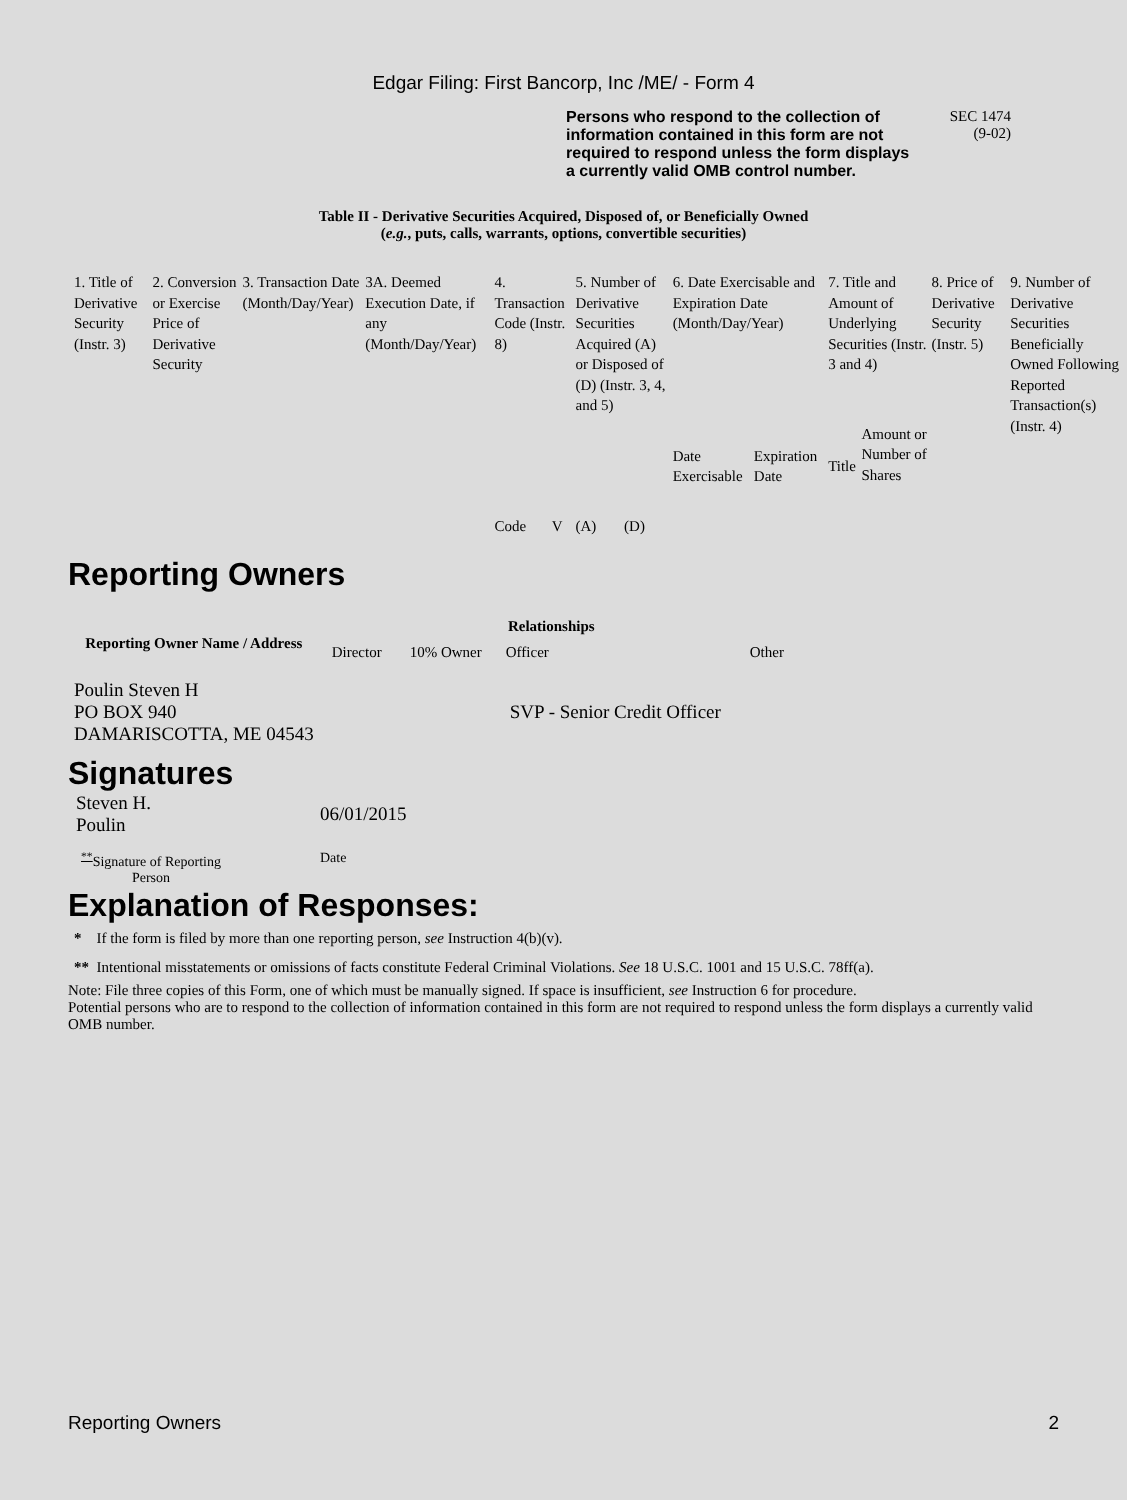Edgar Filing: First Bancorp, Inc /ME/ - Form 4
Persons who respond to the collection of information contained in this form are not required to respond unless the form displays a currently valid OMB control number.
SEC 1474
(9-02)
Table II - Derivative Securities Acquired, Disposed of, or Beneficially Owned
(e.g., puts, calls, warrants, options, convertible securities)
| 1. Title of Derivative Security (Instr. 3) | 2. Conversion or Exercise Price of Derivative Security | 3. Transaction Date (Month/Day/Year) | 3A. Deemed Execution Date, if any (Month/Day/Year) | 4. Transaction Code (Instr. 8) | | 5. Number of Derivative Securities Acquired (A) or Disposed of (D) (Instr. 3, 4, and 5) | | 6. Date Exercisable and Expiration Date (Month/Day/Year) | | 7. Title and Amount of Underlying Securities (Instr. 3 and 4) | | 8. Price of Derivative Security (Instr. 5) | 9. Number of Derivative Securities Beneficially Owned Following Reported Transaction(s) (Instr. 4) |
| | | | | Code | V | (A) | (D) | Date Exercisable | Expiration Date | Title | Amount or Number of Shares | | |
Reporting Owners
| Reporting Owner Name / Address | Relationships | | | |
| --- | --- | --- | --- | --- |
| | Director | 10% Owner | Officer | Other |
| Poulin Steven H PO BOX 940 DAMARISCOTTA, ME 04543 | | | SVP - Senior Credit Officer | |
Signatures
| Steven H. Poulin | 06/01/2015 |
| <sup>**</sup> Signature of Reporting Person | Date |
Explanation of Responses:
* If the form is filed by more than one reporting person, see Instruction 4(b)(v).
** Intentional misstatements or omissions of facts constitute Federal Criminal Violations. See 18 U.S.C. 1001 and 15 U.S.C. 78ff(a).
Note: File three copies of this Form, one of which must be manually signed. If space is insufficient, see Instruction 6 for procedure.
Potential persons who are to respond to the collection of information contained in this form are not required to respond unless the form displays a currently valid OMB number.
Reporting Owners 2